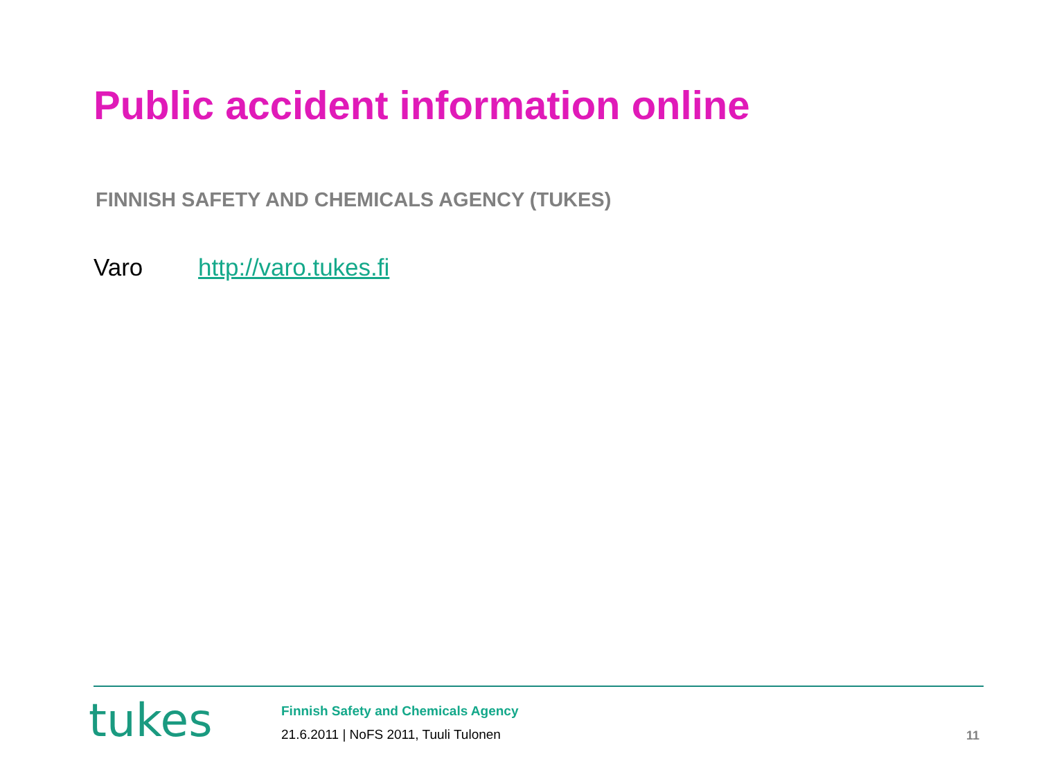Public accident information online
FINNISH SAFETY AND CHEMICALS AGENCY (TUKES)
Varo http://varo.tukes.fi
tukes
Finnish Safety and Chemicals Agency
21.6.2011 | NoFS 2011, Tuuli Tulonen
11